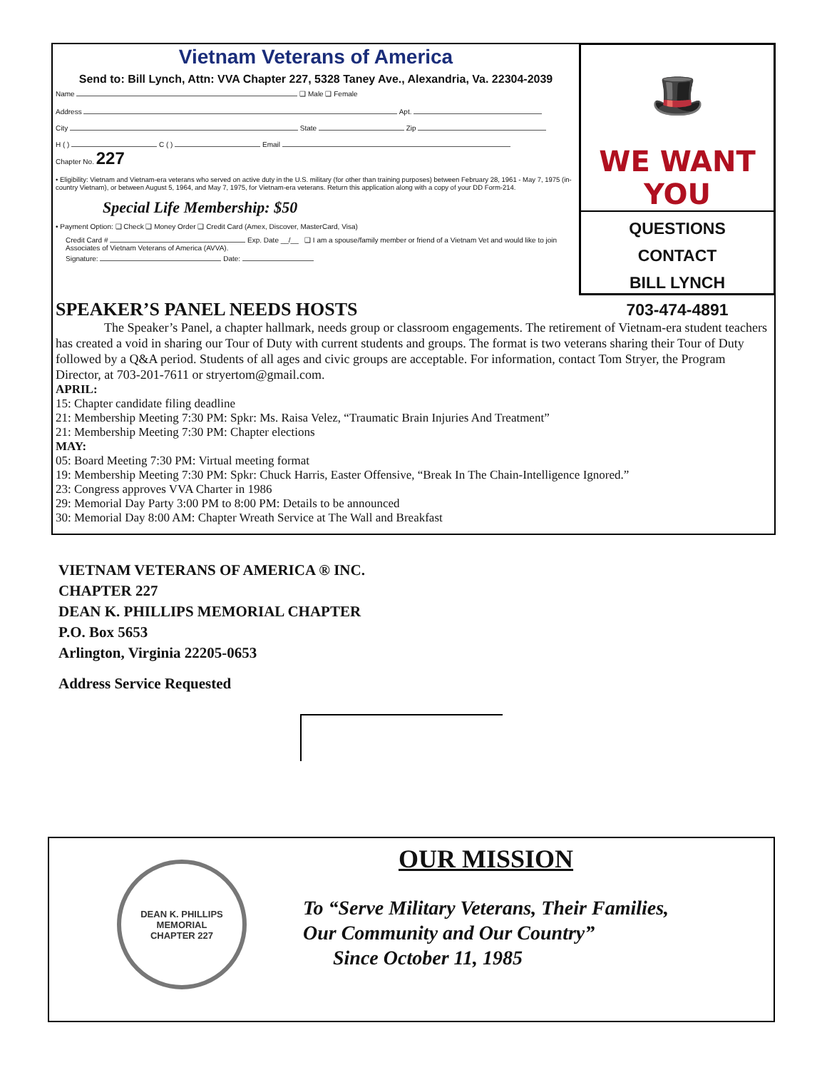Vietnam Veterans of America
Send to: Bill Lynch, Attn: VVA Chapter 227, 5328 Taney Ave., Alexandria, Va. 22304-2039
Name ❑ Male ❑ Female
Address Apt.
City State Zip
H ( ) C ( ) Email
Chapter No. 227
• Eligibility: Vietnam and Vietnam-era veterans who served on active duty in the U.S. military (for other than training purposes) between February 28, 1961 - May 7, 1975 (in-country Vietnam), or between August 5, 1964, and May 7, 1975, for Vietnam-era veterans. Return this application along with a copy of your DD Form-214.
Special Life Membership: $50
• Payment Option: ❑ Check ❑ Money Order ❑ Credit Card (Amex, Discover, MasterCard, Visa)
Credit Card # Exp. Date __/__ ❑ I am a spouse/family member or friend of a Vietnam Vet and would like to join Associates of Vietnam Veterans of America (AVVA).
Signature: Date:
🎩
WE WANT YOU
QUESTIONS
CONTACT
BILL LYNCH
703-474-4891
SPEAKER’S PANEL NEEDS HOSTS
The Speaker’s Panel, a chapter hallmark, needs group or classroom engagements. The retirement of Vietnam-era student teachers has created a void in sharing our Tour of Duty with current students and groups. The format is two veterans sharing their Tour of Duty followed by a Q&A period. Students of all ages and civic groups are acceptable. For information, contact Tom Stryer, the Program Director, at 703-201-7611 or stryertom@gmail.com.
APRIL:
15: Chapter candidate filing deadline
21: Membership Meeting 7:30 PM: Spkr: Ms. Raisa Velez, “Traumatic Brain Injuries And Treatment”
21: Membership Meeting 7:30 PM: Chapter elections
MAY:
05: Board Meeting 7:30 PM: Virtual meeting format
19: Membership Meeting 7:30 PM: Spkr: Chuck Harris, Easter Offensive, “Break In The Chain-Intelligence Ignored.”
23: Congress approves VVA Charter in 1986
29: Memorial Day Party 3:00 PM to 8:00 PM: Details to be announced
30: Memorial Day 8:00 AM: Chapter Wreath Service at The Wall and Breakfast
VIETNAM VETERANS OF AMERICA ® INC.
CHAPTER 227
DEAN K. PHILLIPS MEMORIAL CHAPTER
P.O. Box 5653
Arlington, Virginia 22205-0653
Address Service Requested
DEAN K. PHILLIPS
MEMORIAL
CHAPTER 227
OUR MISSION
To “Serve Military Veterans, Their Families,
Our Community and Our Country”
Since October 11, 1985